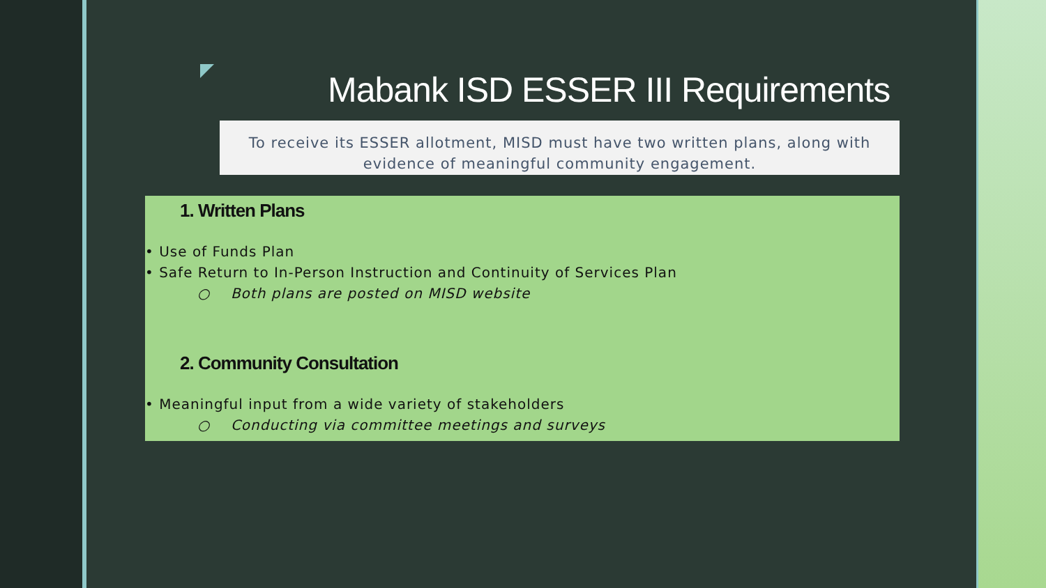Mabank ISD ESSER III Requirements
To receive its ESSER allotment, MISD must have two written plans, along with
evidence of meaningful community engagement.
1. Written Plans
• Use of Funds Plan
• Safe Return to In-Person Instruction and Continuity of Services Plan
○ Both plans are posted on MISD website
2. Community Consultation
• Meaningful input from a wide variety of stakeholders
○ Conducting via committee meetings and surveys